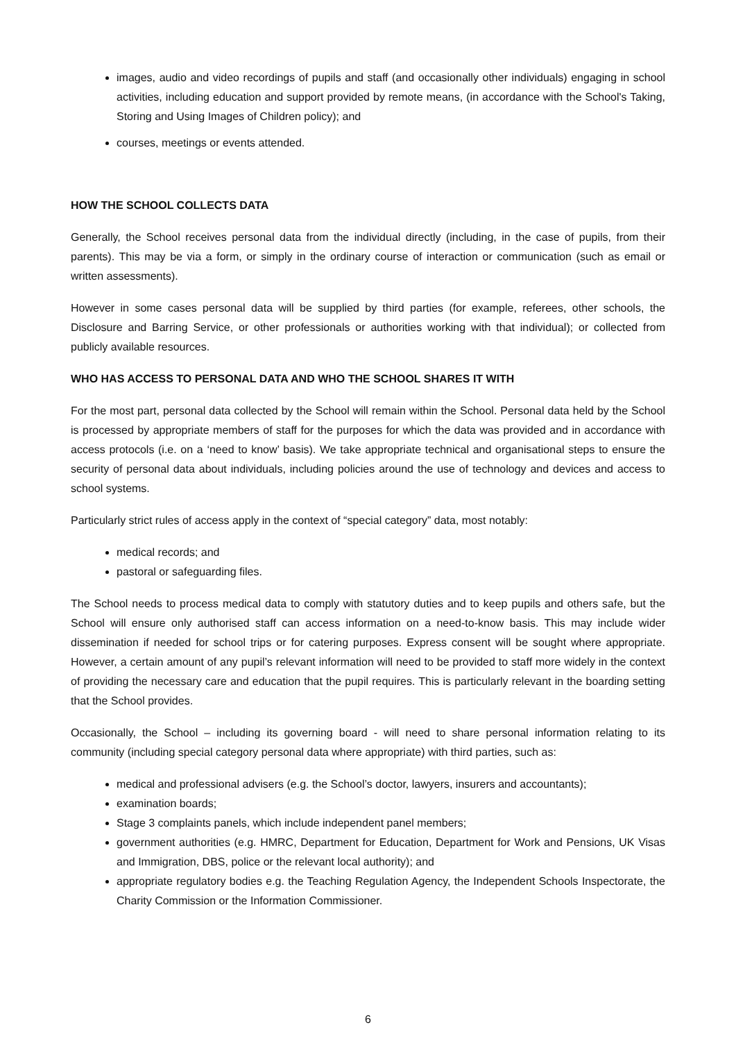images, audio and video recordings of pupils and staff (and occasionally other individuals) engaging in school activities, including education and support provided by remote means, (in accordance with the School's Taking, Storing and Using Images of Children policy); and
courses, meetings or events attended.
HOW THE SCHOOL COLLECTS DATA
Generally, the School receives personal data from the individual directly (including, in the case of pupils, from their parents). This may be via a form, or simply in the ordinary course of interaction or communication (such as email or written assessments).
However in some cases personal data will be supplied by third parties (for example, referees, other schools, the Disclosure and Barring Service, or other professionals or authorities working with that individual); or collected from publicly available resources.
WHO HAS ACCESS TO PERSONAL DATA AND WHO THE SCHOOL SHARES IT WITH
For the most part, personal data collected by the School will remain within the School. Personal data held by the School is processed by appropriate members of staff for the purposes for which the data was provided and in accordance with access protocols (i.e. on a ‘need to know’ basis). We take appropriate technical and organisational steps to ensure the security of personal data about individuals, including policies around the use of technology and devices and access to school systems.
Particularly strict rules of access apply in the context of “special category” data, most notably:
medical records; and
pastoral or safeguarding files.
The School needs to process medical data to comply with statutory duties and to keep pupils and others safe, but the School will ensure only authorised staff can access information on a need-to-know basis. This may include wider dissemination if needed for school trips or for catering purposes. Express consent will be sought where appropriate. However, a certain amount of any pupil’s relevant information will need to be provided to staff more widely in the context of providing the necessary care and education that the pupil requires. This is particularly relevant in the boarding setting that the School provides.
Occasionally, the School – including its governing board - will need to share personal information relating to its community (including special category personal data where appropriate) with third parties, such as:
medical and professional advisers (e.g. the School’s doctor, lawyers, insurers and accountants);
examination boards;
Stage 3 complaints panels, which include independent panel members;
government authorities (e.g. HMRC, Department for Education, Department for Work and Pensions, UK Visas and Immigration, DBS, police or the relevant local authority); and
appropriate regulatory bodies e.g. the Teaching Regulation Agency, the Independent Schools Inspectorate, the Charity Commission or the Information Commissioner.
6